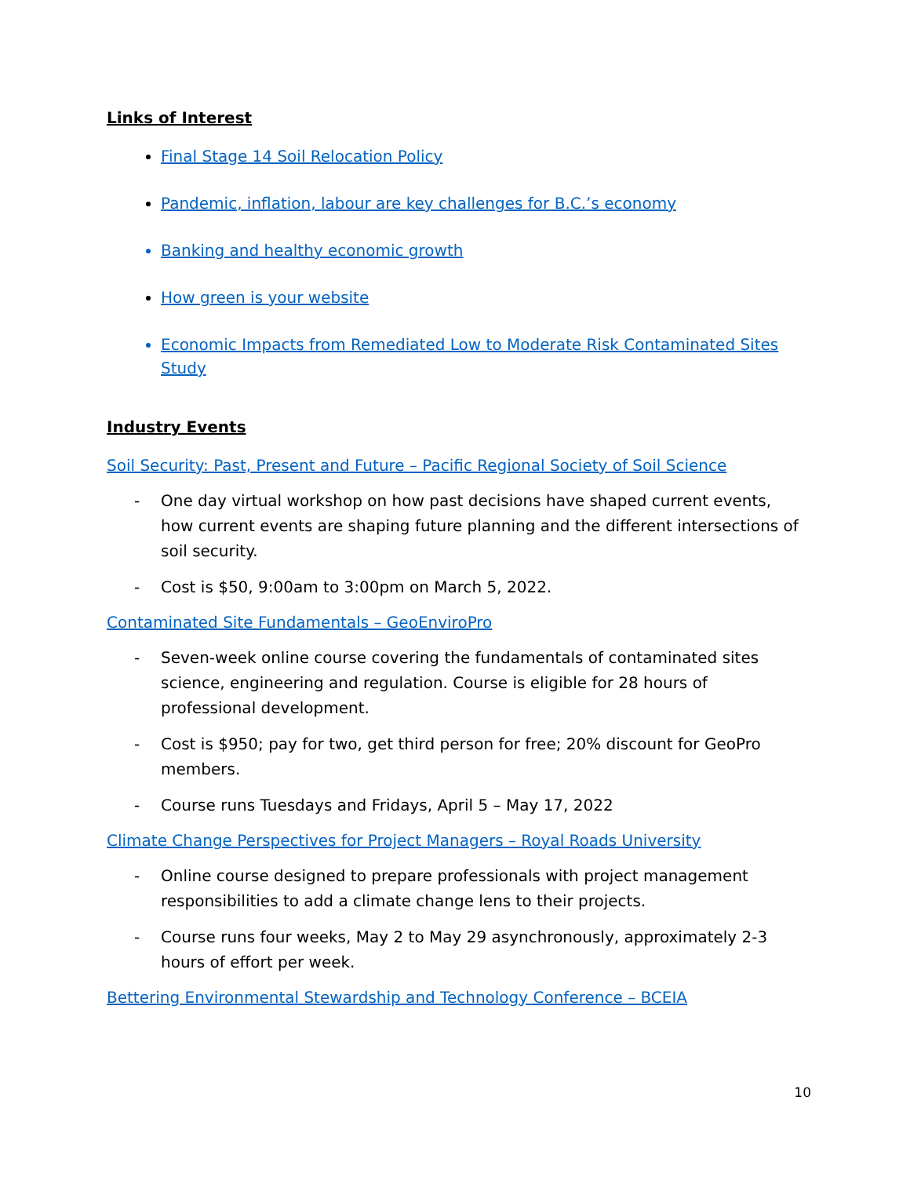Links of Interest
Final Stage 14 Soil Relocation Policy
Pandemic, inflation, labour are key challenges for B.C.’s economy
Banking and healthy economic growth
How green is your website
Economic Impacts from Remediated Low to Moderate Risk Contaminated Sites Study
Industry Events
Soil Security: Past, Present and Future – Pacific Regional Society of Soil Science
- One day virtual workshop on how past decisions have shaped current events, how current events are shaping future planning and the different intersections of soil security.
- Cost is $50, 9:00am to 3:00pm on March 5, 2022.
Contaminated Site Fundamentals – GeoEnviroPro
- Seven-week online course covering the fundamentals of contaminated sites science, engineering and regulation. Course is eligible for 28 hours of professional development.
- Cost is $950; pay for two, get third person for free; 20% discount for GeoPro members.
- Course runs Tuesdays and Fridays, April 5 – May 17, 2022
Climate Change Perspectives for Project Managers – Royal Roads University
- Online course designed to prepare professionals with project management responsibilities to add a climate change lens to their projects.
- Course runs four weeks, May 2 to May 29 asynchronously, approximately 2-3 hours of effort per week.
Bettering Environmental Stewardship and Technology Conference – BCEIA
10